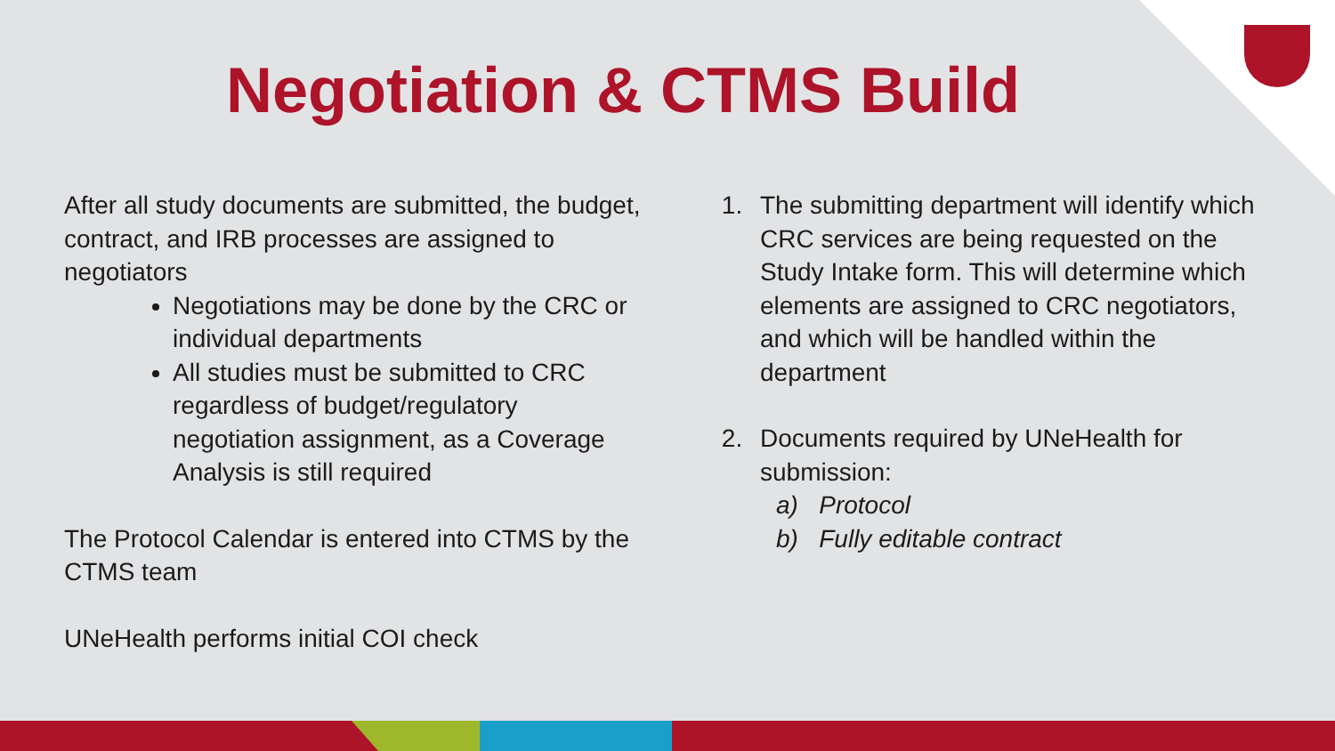Negotiation & CTMS Build
After all study documents are submitted, the budget, contract, and IRB processes are assigned to negotiators
Negotiations may be done by the CRC or individual departments
All studies must be submitted to CRC regardless of budget/regulatory negotiation assignment, as a Coverage Analysis is still required
The Protocol Calendar is entered into CTMS by the CTMS team
UNeHealth performs initial COI check
1. The submitting department will identify which CRC services are being requested on the Study Intake form. This will determine which elements are assigned to CRC negotiators, and which will be handled within the department
2. Documents required by UNeHealth for submission:
a) Protocol
b) Fully editable contract